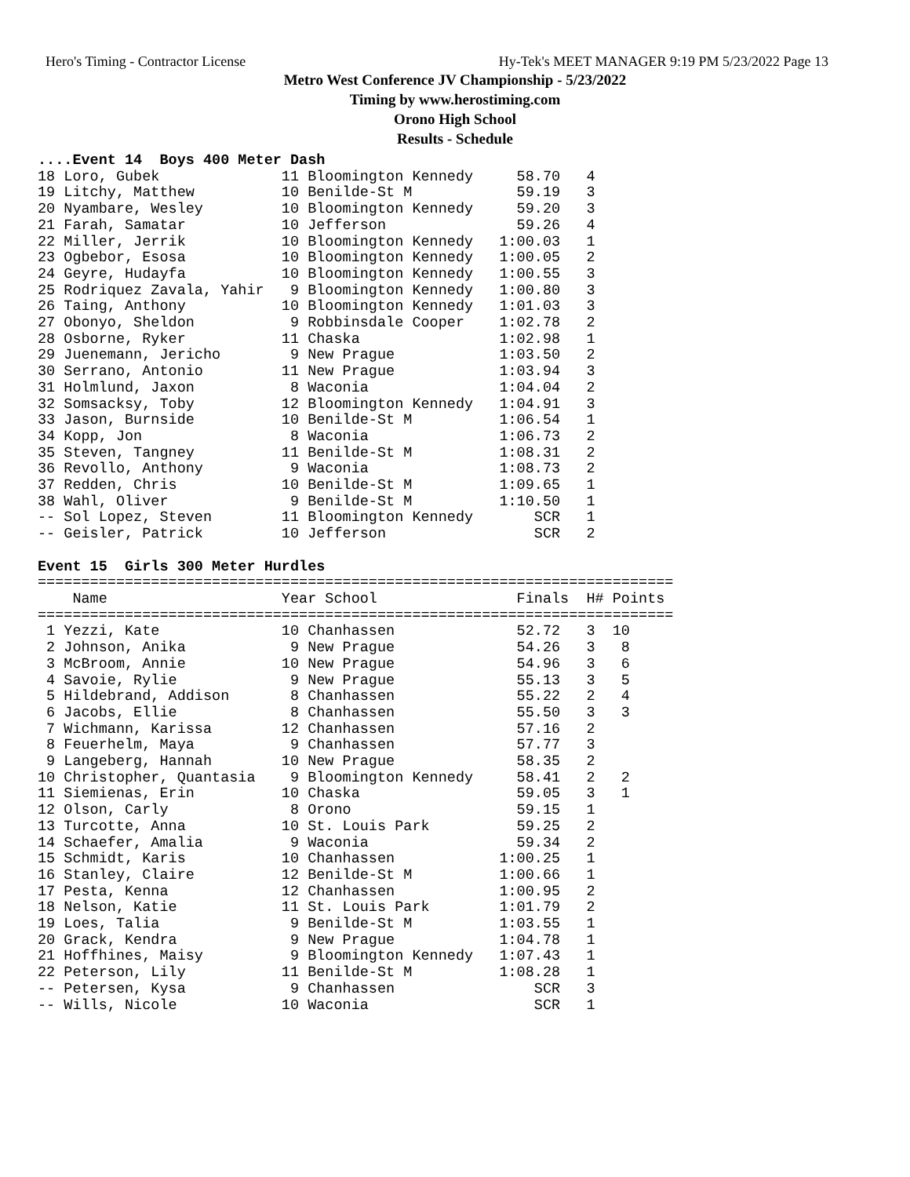Hero's Timing - Contractor License Hy-Tek's MEET MANAGER 9:19 PM 5/23/2022 Page 13
Metro West Conference JV Championship - 5/23/2022
Timing by www.herostiming.com
Orono High School
Results - Schedule
....Event 14  Boys 400 Meter Dash
18 Loro, Gubek              11 Bloomington Kennedy     58.70   4
19 Litchy, Matthew          10 Benilde-St M            59.19   3
20 Nyambare, Wesley         10 Bloomington Kennedy     59.20   3
21 Farah, Samatar           10 Jefferson               59.26   4
22 Miller, Jerrik           10 Bloomington Kennedy   1:00.03   1
23 Ogbebor, Esosa           10 Bloomington Kennedy   1:00.05   2
24 Geyre, Hudayfa           10 Bloomington Kennedy   1:00.55   3
25 Rodriquez Zavala, Yahir   9 Bloomington Kennedy   1:00.80   3
26 Taing, Anthony           10 Bloomington Kennedy   1:01.03   3
27 Obonyo, Sheldon           9 Robbinsdale Cooper    1:02.78   2
28 Osborne, Ryker           11 Chaska                1:02.98   1
29 Juenemann, Jericho        9 New Prague            1:03.50   2
30 Serrano, Antonio         11 New Prague            1:03.94   3
31 Holmlund, Jaxon           8 Waconia               1:04.04   2
32 Somsacksy, Toby          12 Bloomington Kennedy   1:04.91   3
33 Jason, Burnside          10 Benilde-St M          1:06.54   1
34 Kopp, Jon                 8 Waconia               1:06.73   2
35 Steven, Tangney          11 Benilde-St M          1:08.31   2
36 Revollo, Anthony          9 Waconia               1:08.73   2
37 Redden, Chris            10 Benilde-St M          1:09.65   1
38 Wahl, Oliver              9 Benilde-St M          1:10.50   1
-- Sol Lopez, Steven        11 Bloomington Kennedy       SCR   1
-- Geisler, Patrick         10 Jefferson                 SCR   2

Event 15  Girls 300 Meter Hurdles
=========================================================================
    Name                    Year School                Finals  H# Points
=========================================================================
 1 Yezzi, Kate              10 Chanhassen              52.72   3  10
 2 Johnson, Anika            9 New Prague              54.26   3   8
 3 McBroom, Annie           10 New Prague              54.96   3   6
 4 Savoie, Rylie             9 New Prague              55.13   3   5
 5 Hildebrand, Addison       8 Chanhassen              55.22   2   4
 6 Jacobs, Ellie             8 Chanhassen              55.50   3   3
 7 Wichmann, Karissa        12 Chanhassen              57.16   2
 8 Feuerhelm, Maya           9 Chanhassen              57.77   3
 9 Langeberg, Hannah        10 New Prague              58.35   2
10 Christopher, Quantasia    9 Bloomington Kennedy     58.41   2   2
11 Siemienas, Erin          10 Chaska                  59.05   3   1
12 Olson, Carly              8 Orono                   59.15   1
13 Turcotte, Anna           10 St. Louis Park          59.25   2
14 Schaefer, Amalia          9 Waconia                 59.34   2
15 Schmidt, Karis           10 Chanhassen            1:00.25   1
16 Stanley, Claire          12 Benilde-St M          1:00.66   1
17 Pesta, Kenna             12 Chanhassen            1:00.95   2
18 Nelson, Katie            11 St. Louis Park        1:01.79   2
19 Loes, Talia               9 Benilde-St M          1:03.55   1
20 Grack, Kendra             9 New Prague            1:04.78   1
21 Hoffhines, Maisy          9 Bloomington Kennedy   1:07.43   1
22 Peterson, Lily           11 Benilde-St M          1:08.28   1
-- Petersen, Kysa            9 Chanhassen                SCR   3
-- Wills, Nicole            10 Waconia                   SCR   1